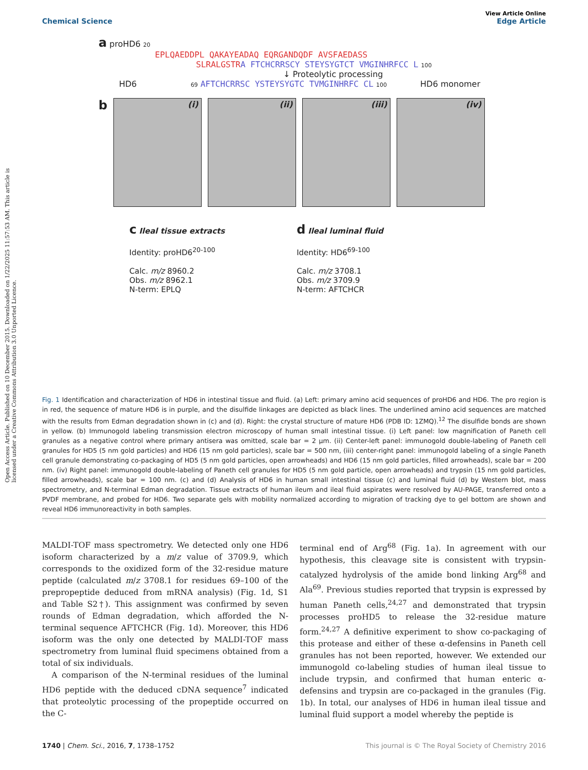Open Access Article. Published on 10 December 2015. Downloaded on 1/22/2025 11:57:53 AM. This article is licensed under a Creative Commons Attribution 3.0 Unported Licence.
View Article Online
Chemical Science Edge Article
a proHD6 20
EPLQAEDDPL QAKAYEADAQ EQRGANDQDF AVSFAEDASS
SLRALGSTR A FTCHCRRSCY STEYSYGTCT VMGINHRFCC L 100
↓ Proteolytic processing
HD6 69 AFTCHCRRSC YSTEYSYGTC TVMGINHRFC CL 100 HD6 monomer
b
(i) (ii) (iii) (iv)
c Ileal tissue extracts
Identity: proHD6<sup>20-100</sup>
Calc. m/z 8960.2
Obs. m/z 8962.1
N-term: EPLQ
d Ileal luminal fluid
Identity: HD6<sup>69-100</sup>
Calc. m/z 3708.1
Obs. m/z 3709.9
N-term: AFTCHCR
Fig. 1 Identification and characterization of HD6 in intestinal tissue and fluid. (a) Left: primary amino acid sequences of proHD6 and HD6. The pro region is in red, the sequence of mature HD6 is in purple, and the disulfide linkages are depicted as black lines. The underlined amino acid sequences are matched with the results from Edman degradation shown in (c) and (d). Right: the crystal structure of mature HD6 (PDB ID: 1ZMQ).<sup>12</sup> The disulfide bonds are shown in yellow. (b) Immunogold labeling transmission electron microscopy of human small intestinal tissue. (i) Left panel: low magnification of Paneth cell granules as a negative control where primary antisera was omitted, scale bar = 2 μm. (ii) Center-left panel: immunogold double-labeling of Paneth cell granules for HD5 (5 nm gold particles) and HD6 (15 nm gold particles), scale bar = 500 nm, (iii) center-right panel: immunogold labeling of a single Paneth cell granule demonstrating co-packaging of HD5 (5 nm gold particles, open arrowheads) and HD6 (15 nm gold particles, filled arrowheads), scale bar = 200 nm. (iv) Right panel: immunogold double-labeling of Paneth cell granules for HD5 (5 nm gold particle, open arrowheads) and trypsin (15 nm gold particles, filled arrowheads), scale bar = 100 nm. (c) and (d) Analysis of HD6 in human small intestinal tissue (c) and luminal fluid (d) by Western blot, mass spectrometry, and N-terminal Edman degradation. Tissue extracts of human ileum and ileal fluid aspirates were resolved by AU-PAGE, transferred onto a PVDF membrane, and probed for HD6. Two separate gels with mobility normalized according to migration of tracking dye to gel bottom are shown and reveal HD6 immunoreactivity in both samples.
MALDI-TOF mass spectrometry. We detected only one HD6 isoform characterized by a m/z value of 3709.9, which corresponds to the oxidized form of the 32-residue mature peptide (calculated m/z 3708.1 for residues 69–100 of the prepropeptide deduced from mRNA analysis) (Fig. 1d, S1 and Table S2†). This assignment was confirmed by seven rounds of Edman degradation, which afforded the N-terminal sequence AFTCHCR (Fig. 1d). Moreover, this HD6 isoform was the only one detected by MALDI-TOF mass spectrometry from luminal fluid specimens obtained from a total of six individuals.
A comparison of the N-terminal residues of the luminal HD6 peptide with the deduced cDNA sequence<sup>7</sup> indicated that proteolytic processing of the propeptide occurred on the C-
terminal end of Arg<sup>68</sup> (Fig. 1a). In agreement with our hypothesis, this cleavage site is consistent with trypsin-catalyzed hydrolysis of the amide bond linking Arg<sup>68</sup> and Ala<sup>69</sup>. Previous studies reported that trypsin is expressed by human Paneth cells,<sup>24,27</sup> and demonstrated that trypsin processes proHD5 to release the 32-residue mature form.<sup>24,27</sup> A definitive experiment to show co-packaging of this protease and either of these α-defensins in Paneth cell granules has not been reported, however. We extended our immunogold co-labeling studies of human ileal tissue to include trypsin, and confirmed that human enteric α-defensins and trypsin are co-packaged in the granules (Fig. 1b). In total, our analyses of HD6 in human ileal tissue and luminal fluid support a model whereby the peptide is
1740 | Chem. Sci., 2016, 7, 1738–1752 This journal is © The Royal Society of Chemistry 2016